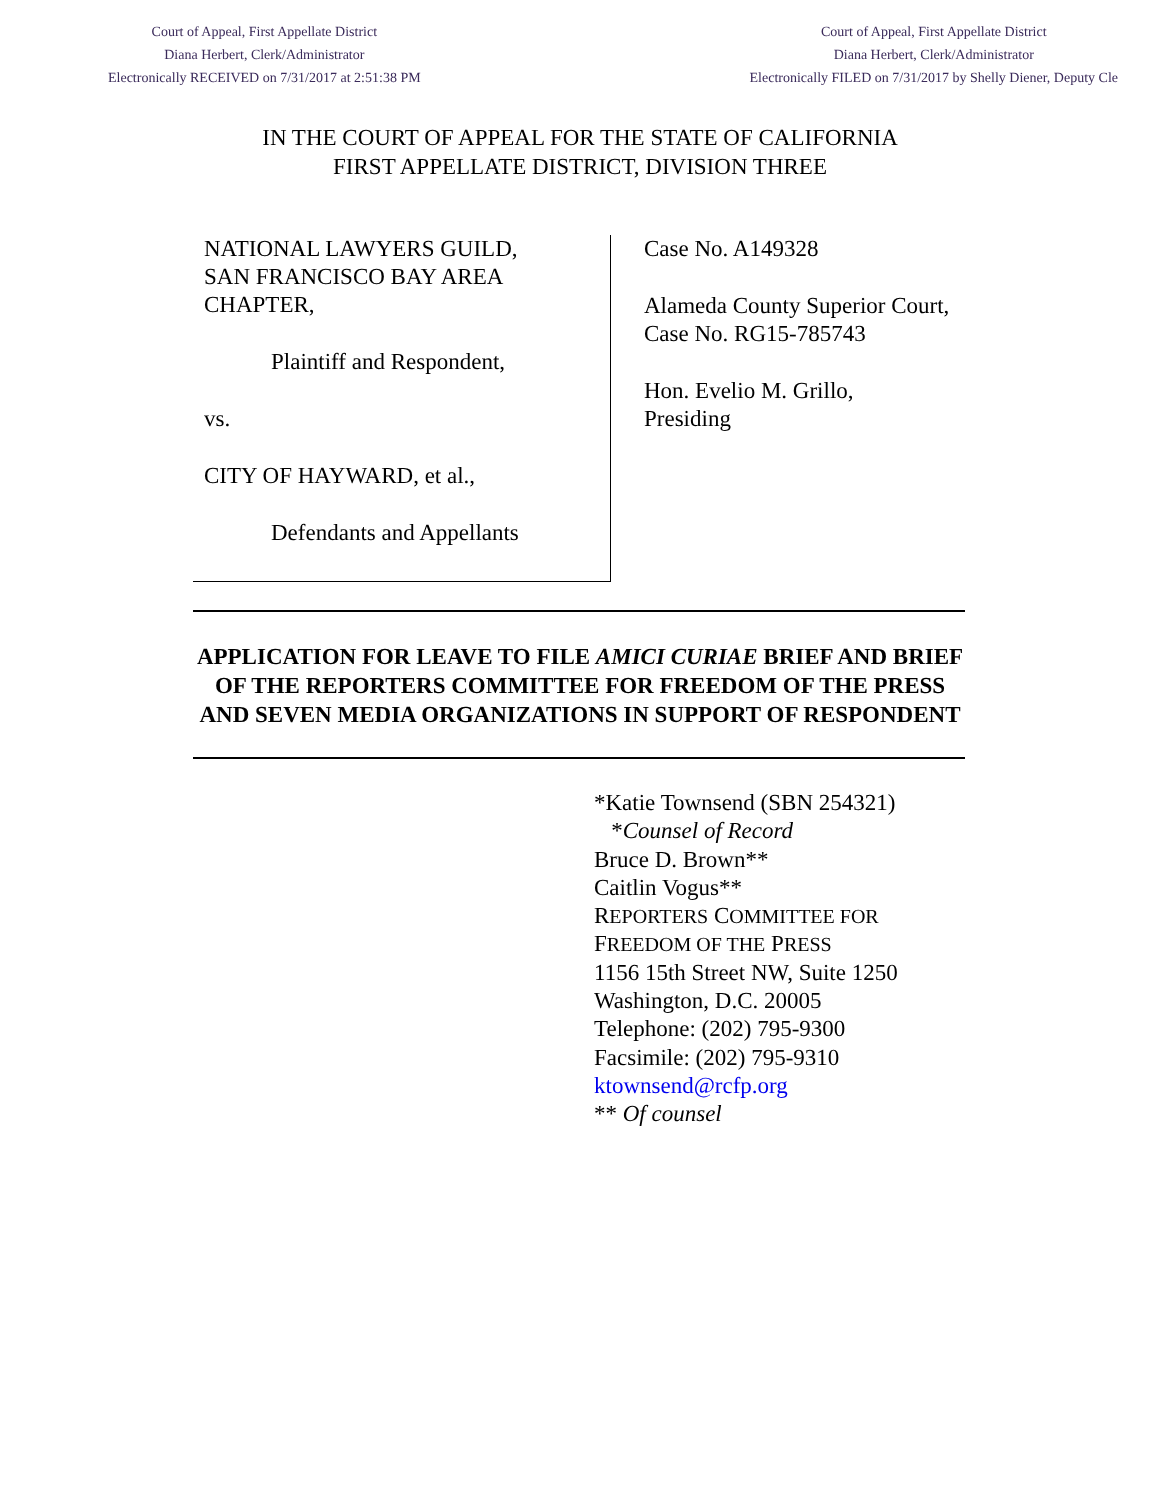Court of Appeal, First Appellate District
Diana Herbert, Clerk/Administrator
Electronically RECEIVED on 7/31/2017 at 2:51:38 PM
Court of Appeal, First Appellate District
Diana Herbert, Clerk/Administrator
Electronically FILED on 7/31/2017 by Shelly Diener, Deputy Cle
IN THE COURT OF APPEAL FOR THE STATE OF CALIFORNIA
FIRST APPELLATE DISTRICT, DIVISION THREE
NATIONAL LAWYERS GUILD,
SAN FRANCISCO BAY AREA
CHAPTER,
Plaintiff and Respondent,
vs.
CITY OF HAYWARD, et al.,
Defendants and Appellants
Case No. A149328
Alameda County Superior Court,
Case No. RG15-785743
Hon. Evelio M. Grillo,
Presiding
APPLICATION FOR LEAVE TO FILE AMICI CURIAE BRIEF AND BRIEF OF THE REPORTERS COMMITTEE FOR FREEDOM OF THE PRESS AND SEVEN MEDIA ORGANIZATIONS IN SUPPORT OF RESPONDENT
*Katie Townsend (SBN 254321)
*Counsel of Record
Bruce D. Brown**
Caitlin Vogus**
REPORTERS COMMITTEE FOR
FREEDOM OF THE PRESS
1156 15th Street NW, Suite 1250
Washington, D.C. 20005
Telephone: (202) 795-9300
Facsimile: (202) 795-9310
ktownsend@rcfp.org
** Of counsel